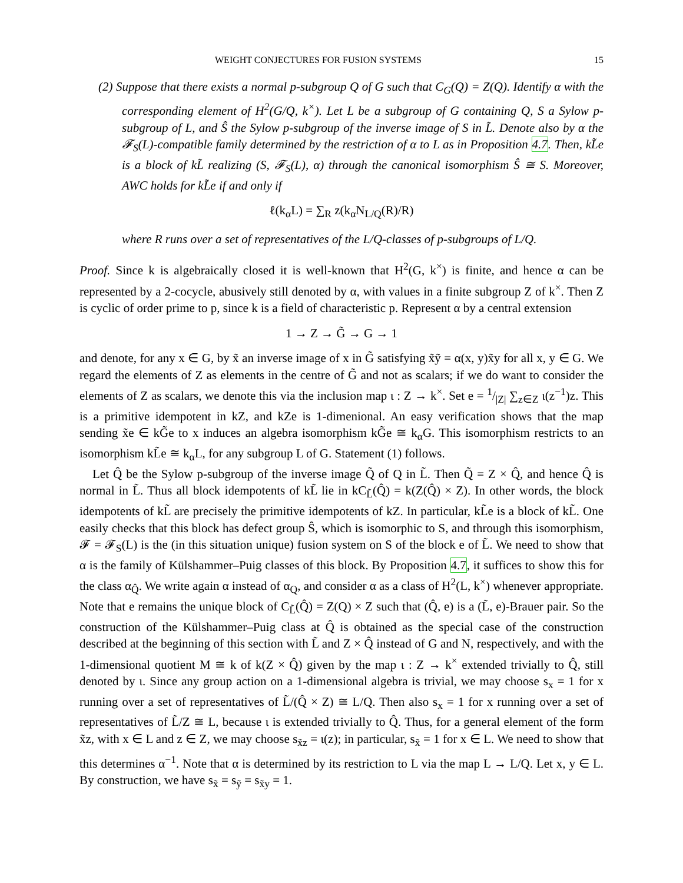WEIGHT CONJECTURES FOR FUSION SYSTEMS 15
(2) Suppose that there exists a normal p-subgroup Q of G such that C<sub>G</sub>(Q) = Z(Q). Identify α with the corresponding element of H<sup>2</sup>(G/Q, k<sup>×</sup>). Let L be a subgroup of G containing Q, S a Sylow p-subgroup of L, and Ŝ the Sylow p-subgroup of the inverse image of S in L̃. Denote also by α the 𝓕<sub>S</sub>(L)-compatible family determined by the restriction of α to L as in Proposition 4.7. Then, kL̃e is a block of kL̃ realizing (S, 𝓕<sub>S</sub>(L), α) through the canonical isomorphism Ŝ ≅ S. Moreover, AWC holds for kL̃e if and only if
ℓ(k<sub>α</sub>L) = ∑<sub>R</sub> z(k<sub>α</sub>N<sub>L/Q</sub>(R)/R)
where R runs over a set of representatives of the L/Q-classes of p-subgroups of L/Q.
Proof. Since k is algebraically closed it is well-known that H<sup>2</sup>(G, k<sup>×</sup>) is finite, and hence α can be represented by a 2-cocycle, abusively still denoted by α, with values in a finite subgroup Z of k<sup>×</sup>. Then Z is cyclic of order prime to p, since k is a field of characteristic p. Represent α by a central extension
1 → Z → G̃ → G → 1
and denote, for any x ∈ G, by x̃ an inverse image of x in G̃ satisfying x̃ỹ = α(x, y)x̃y for all x, y ∈ G. We regard the elements of Z as elements in the centre of G̃ and not as scalars; if we do want to consider the elements of Z as scalars, we denote this via the inclusion map ι : Z → k<sup>×</sup>. Set e = 1/|Z| ∑<sub>z∈Z</sub> ι(z<sup>−1</sup>)z. This is a primitive idempotent in kZ, and kZe is 1-dimenional. An easy verification shows that the map sending x̃e ∈ kG̃e to x induces an algebra isomorphism kG̃e ≅ k<sub>α</sub>G. This isomorphism restricts to an isomorphism kL̃e ≅ k<sub>α</sub>L, for any subgroup L of G. Statement (1) follows.
Let Q̂ be the Sylow p-subgroup of the inverse image Q̃ of Q in L̃. Then Q̃ = Z × Q̂, and hence Q̂ is normal in L̃. Thus all block idempotents of kL̃ lie in kC<sub>L̃</sub>(Q̂) = k(Z(Q̂) × Z). In other words, the block idempotents of kL̃ are precisely the primitive idempotents of kZ. In particular, kL̃e is a block of kL̃. One easily checks that this block has defect group Ŝ, which is isomorphic to S, and through this isomorphism, 𝓕 = 𝓕<sub>S</sub>(L) is the (in this situation unique) fusion system on S of the block e of L̃. We need to show that α is the family of Külshammer–Puig classes of this block. By Proposition 4.7, it suffices to show this for the class α<sub>Q̂</sub>. We write again α instead of α<sub>Q</sub>, and consider α as a class of H<sup>2</sup>(L, k<sup>×</sup>) whenever appropriate. Note that e remains the unique block of C<sub>L̃</sub>(Q̂) = Z(Q) × Z such that (Q̂, e) is a (L̃, e)-Brauer pair. So the construction of the Külshammer–Puig class at Q̂ is obtained as the special case of the construction described at the beginning of this section with L̃ and Z × Q̂ instead of G and N, respectively, and with the 1-dimensional quotient M ≅ k of k(Z × Q̂) given by the map ι : Z → k<sup>×</sup> extended trivially to Q̂, still denoted by ι. Since any group action on a 1-dimensional algebra is trivial, we may choose s<sub>x</sub> = 1 for x running over a set of representatives of L̃/(Q̂ × Z) ≅ L/Q. Then also s<sub>x</sub> = 1 for x running over a set of representatives of L̃/Z ≅ L, because ι is extended trivially to Q̂. Thus, for a general element of the form x̃z, with x ∈ L and z ∈ Z, we may choose s<sub>x̃z</sub> = ι(z); in particular, s<sub>x̃</sub> = 1 for x ∈ L. We need to show that this determines α<sup>−1</sup>. Note that α is determined by its restriction to L via the map L → L/Q. Let x, y ∈ L. By construction, we have s<sub>x̃</sub> = s<sub>ỹ</sub> = s<sub>x̃y</sub> = 1.